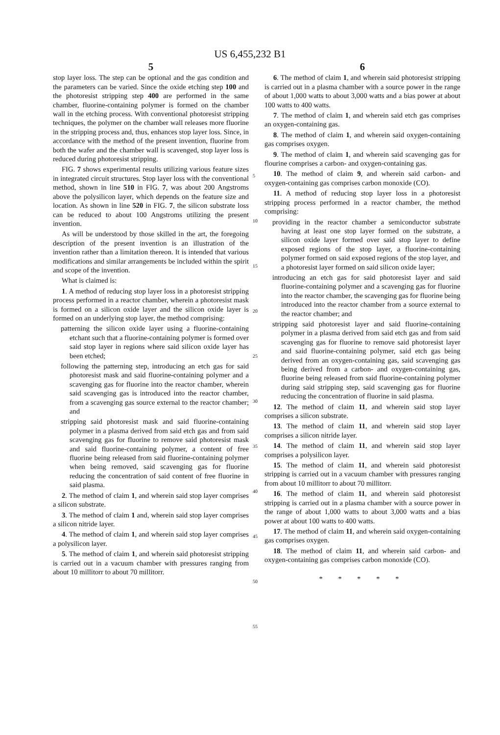US 6,455,232 B1
5
stop layer loss. The step can be optional and the gas condition and the parameters can be varied. Since the oxide etching step 100 and the photoresist stripping step 400 are performed in the same chamber, fluorine-containing polymer is formed on the chamber wall in the etching process. With conventional photoresist stripping techniques, the polymer on the chamber wall releases more fluorine in the stripping process and, thus, enhances stop layer loss. Since, in accordance with the method of the present invention, fluorine from both the wafer and the chamber wall is scavenged, stop layer loss is reduced during photoresist stripping.
FIG. 7 shows experimental results utilizing various feature sizes in integrated circuit structures. Stop layer loss with the conventional method, shown in line 510 in FIG. 7, was about 200 Angstroms above the polysilicon layer, which depends on the feature size and location. As shown in line 520 in FIG. 7, the silicon substrate loss can be reduced to about 100 Angstroms utilizing the present invention.
As will be understood by those skilled in the art, the foregoing description of the present invention is an illustration of the invention rather than a limitation thereon. It is intended that various modifications and similar arrangements be included within the spirit and scope of the invention.
What is claimed is:
1. A method of reducing stop layer loss in a photoresist stripping process performed in a reactor chamber, wherein a photoresist mask is formed on a silicon oxide layer and the silicon oxide layer is formed on an underlying stop layer, the method comprising:
patterning the silicon oxide layer using a fluorine-containing etchant such that a fluorine-containing polymer is formed over said stop layer in regions where said silicon oxide layer has been etched;
following the patterning step, introducing an etch gas for said photoresist mask and said fluorine-containing polymer and a scavenging gas for fluorine into the reactor chamber, wherein said scavenging gas is introduced into the reactor chamber, from a scavenging gas source external to the reactor chamber; and
stripping said photoresist mask and said fluorine-containing polymer in a plasma derived from said etch gas and from said scavenging gas for fluorine to remove said photoresist mask and said fluorine-containing polymer, a content of free fluorine being released from said fluorine-containing polymer when being removed, said scavenging gas for fluorine reducing the concentration of said content of free fluorine in said plasma.
2. The method of claim 1, and wherein said stop layer comprises a silicon substrate.
3. The method of claim 1 and, wherein said stop layer comprises a silicon nitride layer.
4. The method of claim 1, and wherein said stop layer comprises a polysilicon layer.
5. The method of claim 1, and wherein said photoresist stripping is carried out in a vacuum chamber with pressures ranging from about 10 millitorr to about 70 millitorr.
5
10
15
20
25
30
35
40
45
50
55
6
6. The method of claim 1, and wherein said photoresist stripping is carried out in a plasma chamber with a source power in the range of about 1,000 watts to about 3,000 watts and a bias power at about 100 watts to 400 watts.
7. The method of claim 1, and wherein said etch gas comprises an oxygen-containing gas.
8. The method of claim 1, and wherein said oxygen-containing gas comprises oxygen.
9. The method of claim 1, and wherein said scavenging gas for flourine comprises a carbon- and oxygen-containing gas.
10. The method of claim 9, and wherein said carbon- and oxygen-containing gas comprises carbon monoxide (CO).
11. A method of reducing stop layer loss in a photoresist stripping process performed in a reactor chamber, the method comprising:
providing in the reactor chamber a semiconductor substrate having at least one stop layer formed on the substrate, a silicon oxide layer formed over said stop layer to define exposed regions of the stop layer, a fluorine-containing polymer formed on said exposed regions of the stop layer, and a photoresist layer formed on said silicon oxide layer;
introducing an etch gas for said photoresist layer and said fluorine-containing polymer and a scavenging gas for fluorine into the reactor chamber, the scavenging gas for fluorine being introduced into the reactor chamber from a source external to the reactor chamber; and
stripping said photoresist layer and said fluorine-containing polymer in a plasma derived from said etch gas and from said scavenging gas for fluorine to remove said photoresist layer and said fluorine-containing polymer, said etch gas being derived from an oxygen-containing gas, said scavenging gas being derived from a carbon- and oxygen-containing gas, fluorine being released from said fluorine-containing polymer during said stripping step, said scavenging gas for fluorine reducing the concentration of fluorine in said plasma.
12. The method of claim 11, and wherein said stop layer comprises a silicon substrate.
13. The method of claim 11, and wherein said stop layer comprises a silicon nitride layer.
14. The method of claim 11, and wherein said stop layer comprises a polysilicon layer.
15. The method of claim 11, and wherein said photoresist stripping is carried out in a vacuum chamber with pressures ranging from about 10 millitorr to about 70 millitorr.
16. The method of claim 11, and wherein said photoresist stripping is carried out in a plasma chamber with a source power in the range of about 1,000 watts to about 3,000 watts and a bias power at about 100 watts to 400 watts.
17. The method of claim 11, and wherein said oxygen-containing gas comprises oxygen.
18. The method of claim 11, and wherein said carbon- and oxygen-containing gas comprises carbon monoxide (CO).
* * * * *